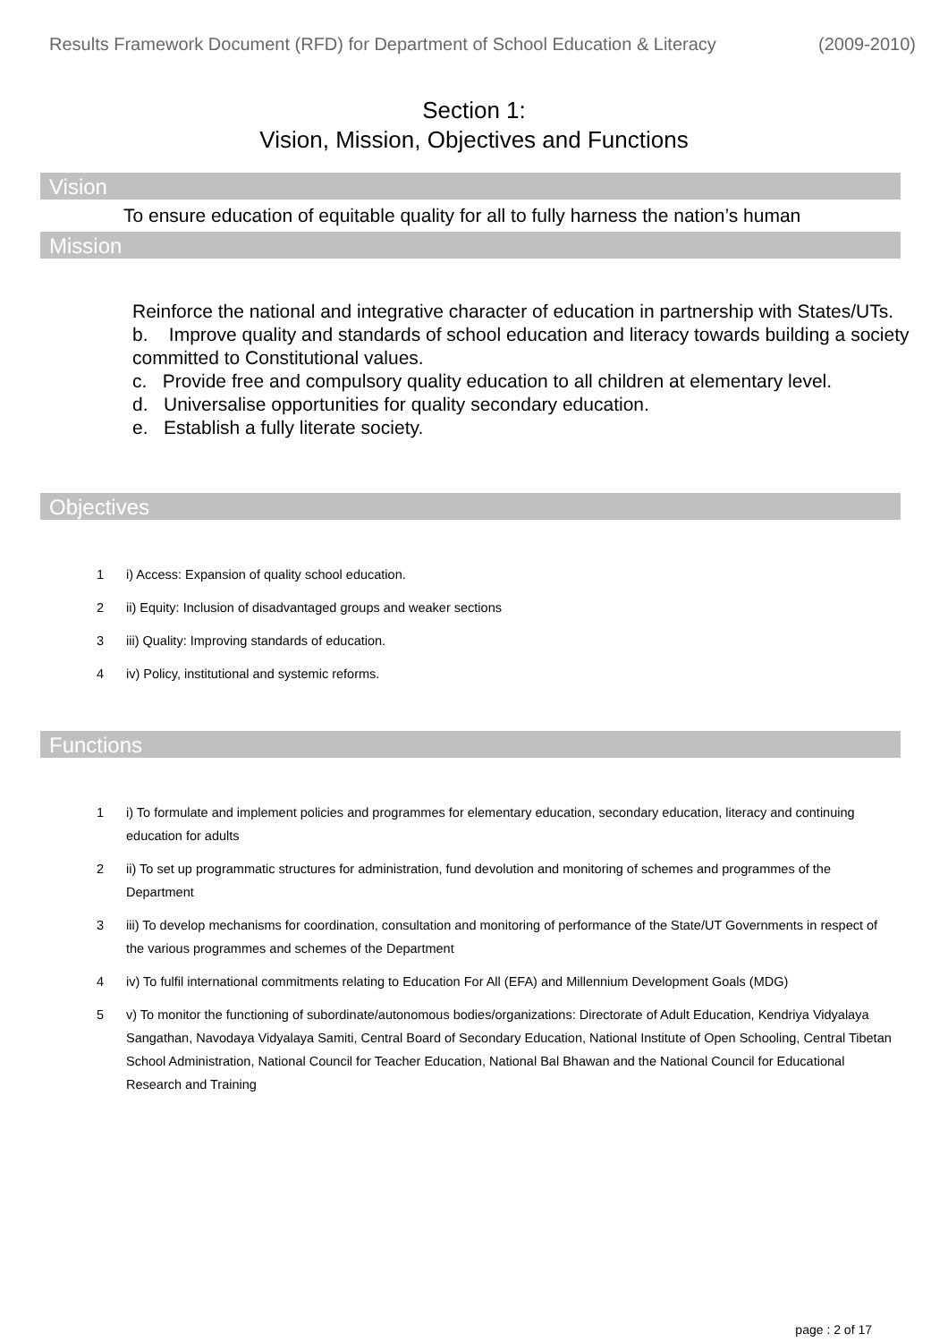Results Framework Document (RFD) for Department of School Education & Literacy (2009-2010)
Section 1:
Vision, Mission, Objectives and Functions
Vision
To ensure education of equitable quality for all to fully harness the nation’s human
Mission
Reinforce the national and integrative character of education in partnership with States/UTs.
b. Improve quality and standards of school education and literacy towards building a society committed to Constitutional values.
c. Provide free and compulsory quality education to all children at elementary level.
d. Universalise opportunities for quality secondary education.
e. Establish a fully literate society.
Objectives
1 i) Access: Expansion of quality school education.
2 ii) Equity: Inclusion of disadvantaged groups and weaker sections
3 iii) Quality: Improving standards of education.
4 iv) Policy, institutional and systemic reforms.
Functions
1 i) To formulate and implement policies and programmes for elementary education, secondary education, literacy and continuing education for adults
2 ii) To set up programmatic structures for administration, fund devolution and monitoring of schemes and programmes of the Department
3 iii) To develop mechanisms for coordination, consultation and monitoring of performance of the State/UT Governments in respect of the various programmes and schemes of the Department
4 iv) To fulfil international commitments relating to Education For All (EFA) and Millennium Development Goals (MDG)
5 v) To monitor the functioning of subordinate/autonomous bodies/organizations: Directorate of Adult Education, Kendriya Vidyalaya Sangathan, Navodaya Vidyalaya Samiti, Central Board of Secondary Education, National Institute of Open Schooling, Central Tibetan School Administration, National Council for Teacher Education, National Bal Bhawan and the National Council for Educational Research and Training
page : 2 of 17